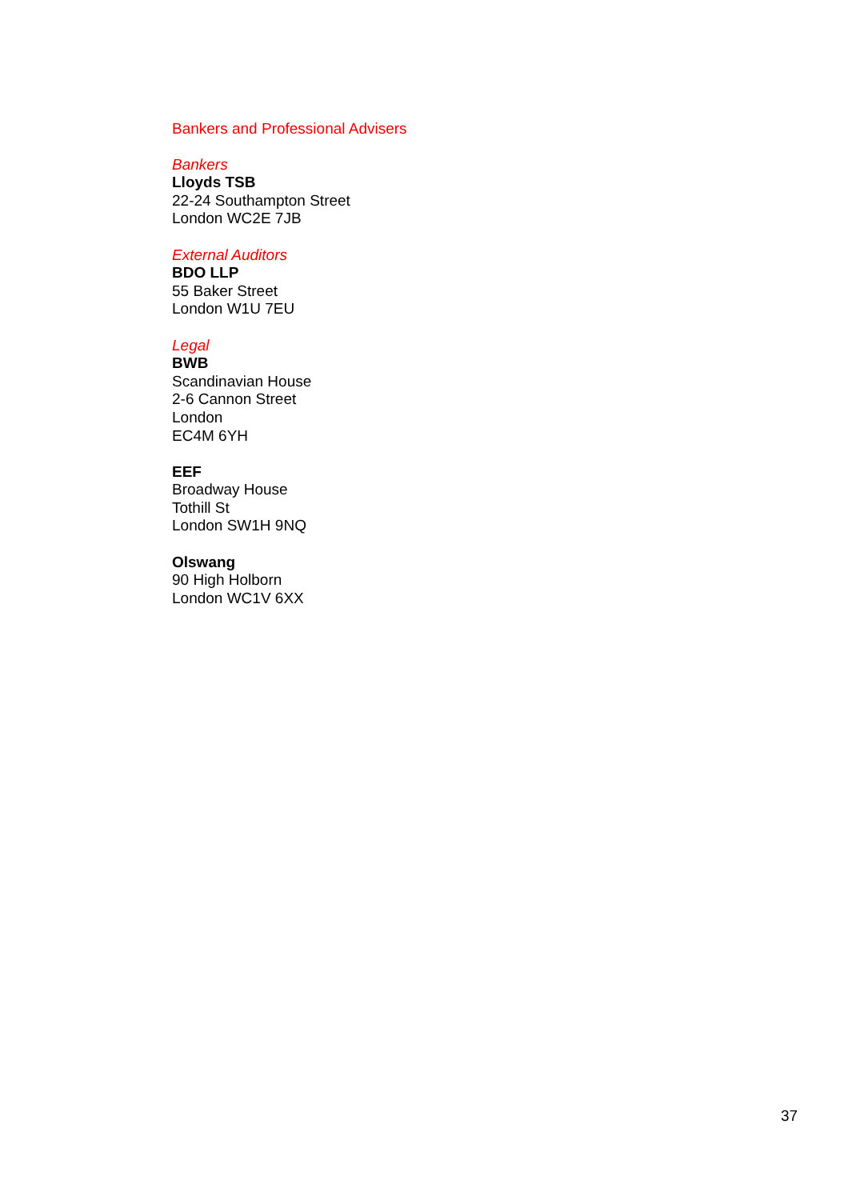Bankers and Professional Advisers
Bankers
Lloyds TSB
22-24 Southampton Street
London WC2E 7JB
External Auditors
BDO LLP
55 Baker Street
London W1U 7EU
Legal
BWB
Scandinavian House
2-6 Cannon Street
London
EC4M 6YH
EEF
Broadway House
Tothill St
London SW1H 9NQ
Olswang
90 High Holborn
London WC1V 6XX
37